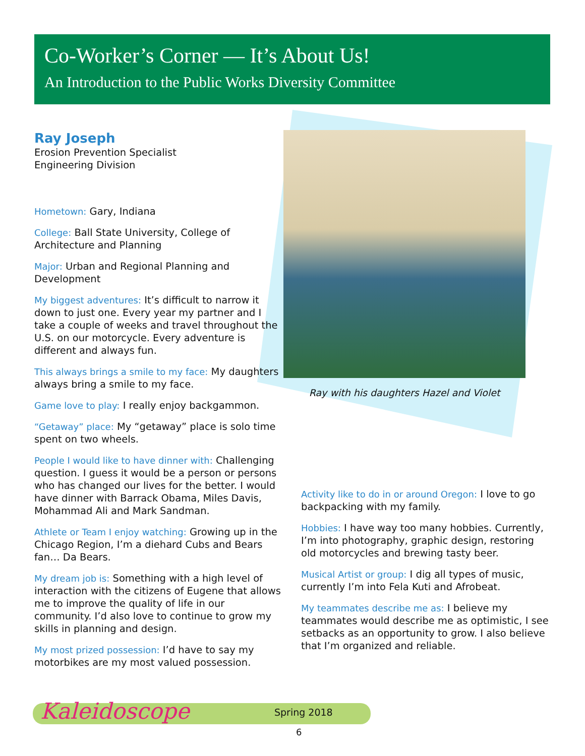Co-Worker’s Corner — It’s About Us!
An Introduction to the Public Works Diversity Committee
Ray with his daughters Hazel and Violet
Ray Joseph
Erosion Prevention Specialist
Engineering Division
Hometown: Gary, Indiana
College: Ball State University, College of Architecture and Planning
Major: Urban and Regional Planning and Development
My biggest adventures: It’s difficult to narrow it down to just one. Every year my partner and I take a couple of weeks and travel throughout the U.S. on our motorcycle. Every adventure is different and always fun.
This always brings a smile to my face: My daughters always bring a smile to my face.
Game love to play: I really enjoy backgammon.
“Getaway” place: My “getaway” place is solo time spent on two wheels.
People I would like to have dinner with: Challenging question. I guess it would be a person or persons who has changed our lives for the better. I would have dinner with Barrack Obama, Miles Davis, Mohammad Ali and Mark Sandman.
Athlete or Team I enjoy watching: Growing up in the Chicago Region, I’m a diehard Cubs and Bears fan… Da Bears.
My dream job is: Something with a high level of interaction with the citizens of Eugene that allows me to improve the quality of life in our community. I’d also love to continue to grow my skills in planning and design.
My most prized possession: I’d have to say my motorbikes are my most valued possession.
Activity like to do in or around Oregon: I love to go backpacking with my family.
Hobbies: I have way too many hobbies. Currently, I’m into photography, graphic design, restoring old motorcycles and brewing tasty beer.
Musical Artist or group: I dig all types of music, currently I’m into Fela Kuti and Afrobeat.
My teammates describe me as: I believe my teammates would describe me as optimistic, I see setbacks as an opportunity to grow. I also believe that I’m organized and reliable.
Kaleidoscope Spring 2018
6